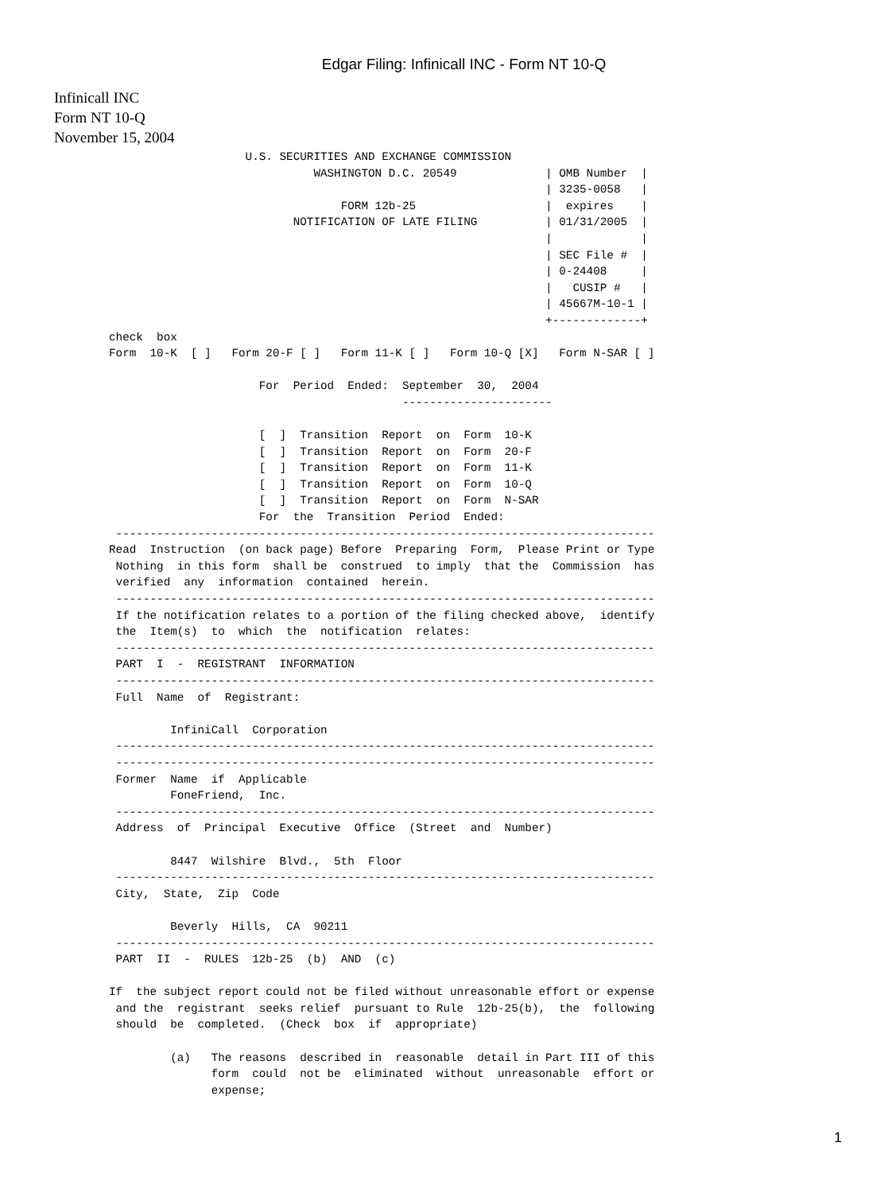Edgar Filing: Infinicall INC - Form NT 10-Q
Infinicall INC
Form NT 10-Q
November 15, 2004
                    U.S. SECURITIES AND EXCHANGE COMMISSION
                              WASHINGTON D.C. 20549             | OMB Number  |
                                                                | 3235-0058   |
                                  FORM 12b-25                   |  expires    |
                           NOTIFICATION OF LATE FILING          | 01/31/2005  |
                                                                |             |
                                                                | SEC File #  |
                                                                | 0-24408     |
                                                                |   CUSIP #   |
                                                                | 45667M-10-1 |
                                                                +-------------+
check  box
Form  10-K  [ ]   Form 20-F [ ]   Form 11-K [ ]   Form 10-Q [X]   Form N-SAR [ ]

                      For  Period  Ended:  September  30,  2004
                                           ----------------------

                      [  ]  Transition  Report  on  Form  10-K
                      [  ]  Transition  Report  on  Form  20-F
                      [  ]  Transition  Report  on  Form  11-K
                      [  ]  Transition  Report  on  Form  10-Q
                      [  ]  Transition  Report  on  Form  N-SAR
                      For  the  Transition  Period  Ended:
 -------------------------------------------------------------------------------
Read  Instruction  (on back page) Before  Preparing  Form,  Please Print or Type
 Nothing  in this form  shall be  construed  to imply  that the  Commission  has
 verified  any  information  contained  herein.
 -------------------------------------------------------------------------------
 If the notification relates to a portion of the filing checked above,  identify
 the  Item(s)  to  which  the  notification  relates:
 -------------------------------------------------------------------------------
 PART  I  -  REGISTRANT  INFORMATION
 -------------------------------------------------------------------------------
 Full  Name  of  Registrant:

         InfiniCall  Corporation
 -------------------------------------------------------------------------------
 -------------------------------------------------------------------------------
 Former  Name  if  Applicable
         FoneFriend,  Inc.
 -------------------------------------------------------------------------------
 Address  of  Principal  Executive  Office  (Street  and  Number)

         8447  Wilshire  Blvd.,  5th  Floor
 -------------------------------------------------------------------------------
 City,  State,  Zip  Code

         Beverly  Hills,  CA  90211
 -------------------------------------------------------------------------------
 PART  II  -  RULES  12b-25  (b)  AND  (c)

If  the subject report could not be filed without unreasonable effort or expense
 and the  registrant  seeks relief  pursuant to Rule  12b-25(b),  the  following
 should  be  completed.  (Check  box  if  appropriate)

         (a)   The reasons  described in  reasonable  detail in Part III of this
               form  could  not be  eliminated  without  unreasonable  effort or
               expense;
1